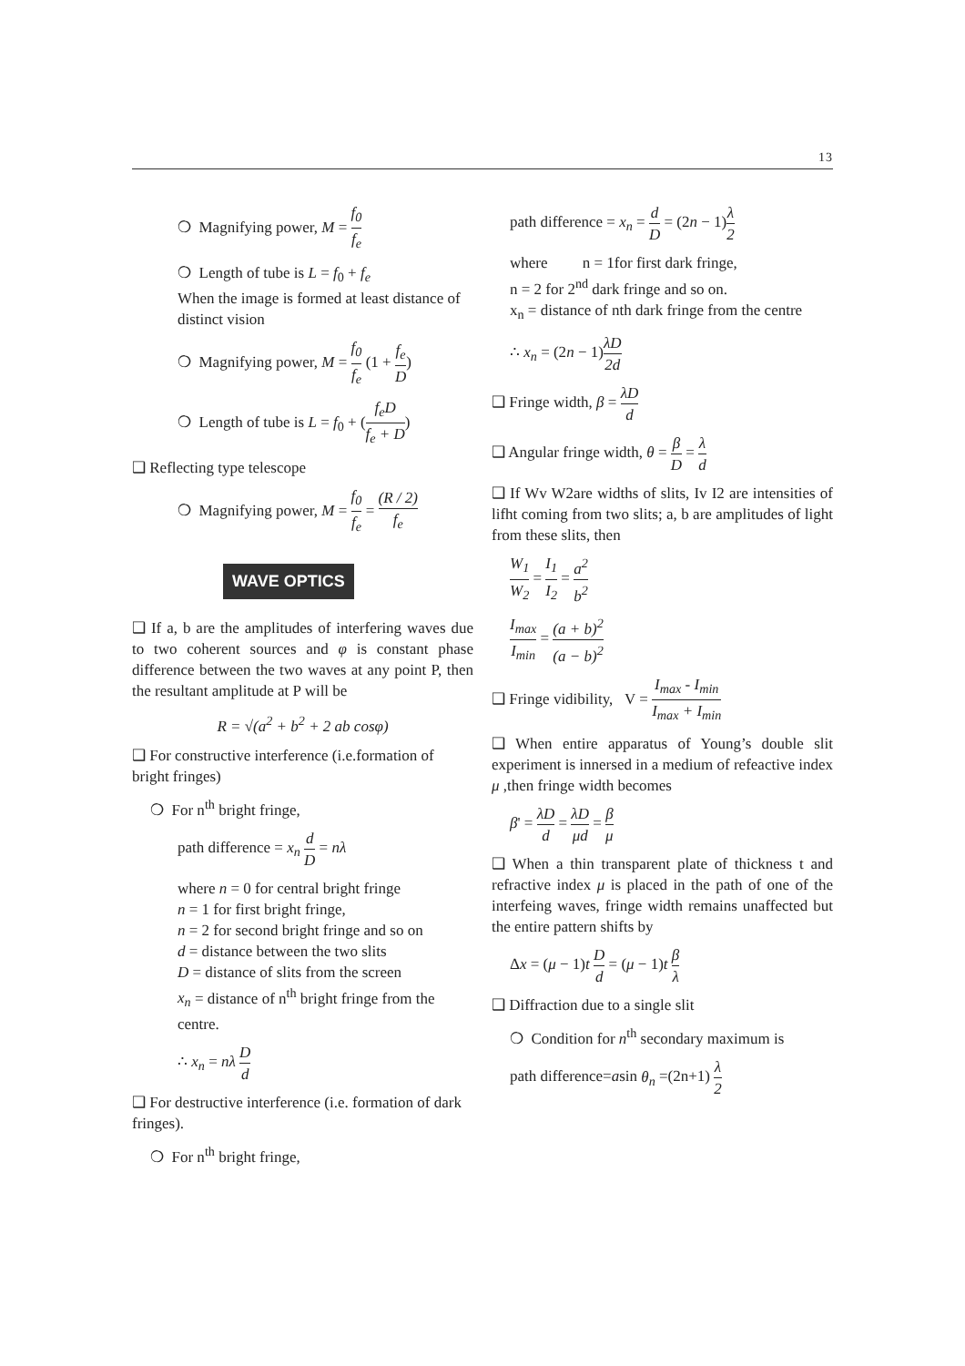13
❍ Magnifying power, M = f<sub>0</sub> f<sub>e</sub>
❍ Length of tube is L = f<sub>0</sub> + f<sub>e</sub>
When the image is formed at least distance of distinct vision
❍ Magnifying power, M = f<sub>0</sub> f<sub>e</sub> (1 + f<sub>e</sub> D)
❍ Length of tube is L = f<sub>0</sub> + (f<sub>e</sub>D f<sub>e</sub> + D)
❑ Reflecting type telescope
❍ Magnifying power, M = f<sub>0</sub> f<sub>e</sub> = (R / 2) f<sub>e</sub>
WAVE OPTICS
❑ If a, b are the amplitudes of interfering waves due to two coherent sources and φ is constant phase difference between the two waves at any point P, then the resultant amplitude at P will be
R = √(a<sup>2</sup> + b<sup>2</sup> + 2 ab cosφ)
❑ For constructive interference (i.e.formation of bright fringes)
❍ For n<sup>th</sup> bright fringe,
path difference = x<sub>n</sub> d D = nλ
where n = 0 for central bright fringe
n = 1 for first bright fringe,
n = 2 for second bright fringe and so on
d = distance between the two slits
D = distance of slits from the screen
x<sub>n</sub> = distance of n<sup>th</sup> bright fringe from the centre.
∴ x<sub>n</sub> = nλ D d
❑ For destructive interference (i.e. formation of dark fringes).
❍ For n<sup>th</sup> bright fringe,
path difference = x<sub>n</sub> = d D = (2n − 1)λ 2
where n = 1for first dark fringe,
n = 2 for 2<sup>nd</sup> dark fringe and so on.
x<sub>n</sub> = distance of nth dark fringe from the centre
∴ x<sub>n</sub> = (2n − 1)λD 2d
❑ Fringe width, β = λD d
❑ Angular fringe width, θ = β D = λ d
❑ If Wv W2are widths of slits, Iv I2 are intensities of lifht coming from two slits; a, b are amplitudes of light from these slits, then
W<sub>1</sub> W<sub>2</sub> = I<sub>1</sub> I<sub>2</sub> = a<sup>2</sup> b<sup>2</sup>
I<sub>max</sub> I<sub>min</sub> = (a + b)<sup>2</sup> (a − b)<sup>2</sup>
❑ Fringe vidibility, V = I<sub>max</sub> - I<sub>min</sub> I<sub>max</sub> + I<sub>min</sub>
❑ When entire apparatus of Young’s double slit experiment is innersed in a medium of refeactive index μ ,then fringe width becomes
β' = λD d = λD μd = β μ
❑ When a thin transparent plate of thickness t and refractive index μ is placed in the path of one of the interfeing waves, fringe width remains unaffected but the entire pattern shifts by
Δx = (μ − 1)t D d = (μ − 1)t β λ
❑ Diffraction due to a single slit
❍ Condition for n<sup>th</sup> secondary maximum is
path difference=asin θ<sub>n</sub> =(2n+1) λ 2